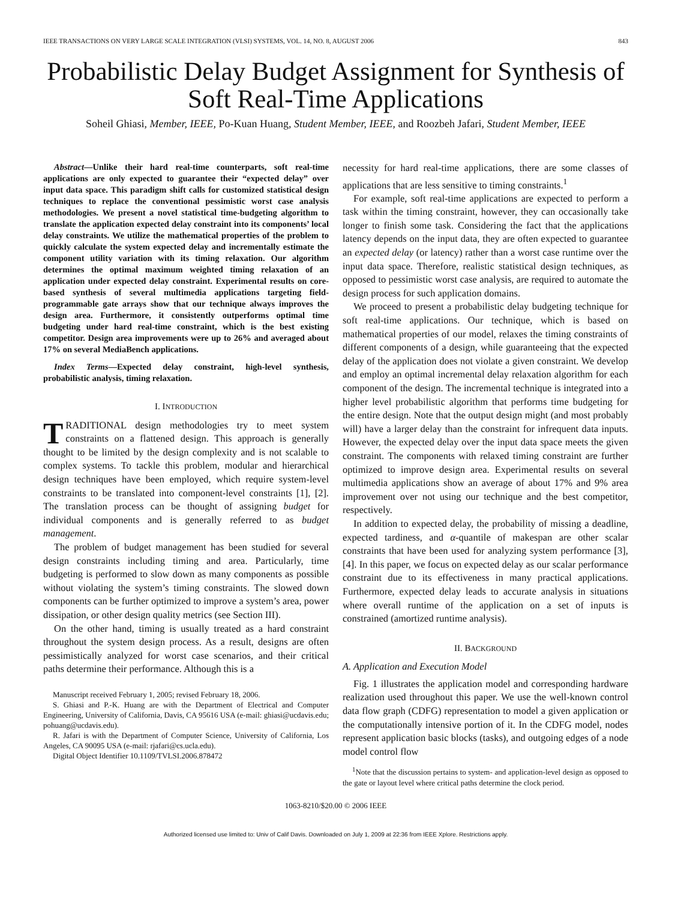IEEE TRANSACTIONS ON VERY LARGE SCALE INTEGRATION (VLSI) SYSTEMS, VOL. 14, NO. 8, AUGUST 2006 843
Probabilistic Delay Budget Assignment for Synthesis of Soft Real-Time Applications
Soheil Ghiasi, Member, IEEE, Po-Kuan Huang, Student Member, IEEE, and Roozbeh Jafari, Student Member, IEEE
Abstract—Unlike their hard real-time counterparts, soft real-time applications are only expected to guarantee their “expected delay” over input data space. This paradigm shift calls for customized statistical design techniques to replace the conventional pessimistic worst case analysis methodologies. We present a novel statistical time-budgeting algorithm to translate the application expected delay constraint into its components’ local delay constraints. We utilize the mathematical properties of the problem to quickly calculate the system expected delay and incrementally estimate the component utility variation with its timing relaxation. Our algorithm determines the optimal maximum weighted timing relaxation of an application under expected delay constraint. Experimental results on core-based synthesis of several multimedia applications targeting field-programmable gate arrays show that our technique always improves the design area. Furthermore, it consistently outperforms optimal time budgeting under hard real-time constraint, which is the best existing competitor. Design area improvements were up to 26% and averaged about 17% on several MediaBench applications.
Index Terms—Expected delay constraint, high-level synthesis, probabilistic analysis, timing relaxation.
I. INTRODUCTION
TRADITIONAL design methodologies try to meet system constraints on a flattened design. This approach is generally thought to be limited by the design complexity and is not scalable to complex systems. To tackle this problem, modular and hierarchical design techniques have been employed, which require system-level constraints to be translated into component-level constraints [1], [2]. The translation process can be thought of assigning budget for individual components and is generally referred to as budget management.
The problem of budget management has been studied for several design constraints including timing and area. Particularly, time budgeting is performed to slow down as many components as possible without violating the system’s timing constraints. The slowed down components can be further optimized to improve a system’s area, power dissipation, or other design quality metrics (see Section III).
On the other hand, timing is usually treated as a hard constraint throughout the system design process. As a result, designs are often pessimistically analyzed for worst case scenarios, and their critical paths determine their performance. Although this is a
Manuscript received February 1, 2005; revised February 18, 2006.
S. Ghiasi and P.-K. Huang are with the Department of Electrical and Computer Engineering, University of California, Davis, CA 95616 USA (e-mail: ghiasi@ucdavis.edu; pohuang@ucdavis.edu).
R. Jafari is with the Department of Computer Science, University of California, Los Angeles, CA 90095 USA (e-mail: rjafari@cs.ucla.edu).
Digital Object Identifier 10.1109/TVLSI.2006.878472
necessity for hard real-time applications, there are some classes of applications that are less sensitive to timing constraints.<sup>1</sup>
For example, soft real-time applications are expected to perform a task within the timing constraint, however, they can occasionally take longer to finish some task. Considering the fact that the applications latency depends on the input data, they are often expected to guarantee an expected delay (or latency) rather than a worst case runtime over the input data space. Therefore, realistic statistical design techniques, as opposed to pessimistic worst case analysis, are required to automate the design process for such application domains.
We proceed to present a probabilistic delay budgeting technique for soft real-time applications. Our technique, which is based on mathematical properties of our model, relaxes the timing constraints of different components of a design, while guaranteeing that the expected delay of the application does not violate a given constraint. We develop and employ an optimal incremental delay relaxation algorithm for each component of the design. The incremental technique is integrated into a higher level probabilistic algorithm that performs time budgeting for the entire design. Note that the output design might (and most probably will) have a larger delay than the constraint for infrequent data inputs. However, the expected delay over the input data space meets the given constraint. The components with relaxed timing constraint are further optimized to improve design area. Experimental results on several multimedia applications show an average of about 17% and 9% area improvement over not using our technique and the best competitor, respectively.
In addition to expected delay, the probability of missing a deadline, expected tardiness, and α-quantile of makespan are other scalar constraints that have been used for analyzing system performance [3], [4]. In this paper, we focus on expected delay as our scalar performance constraint due to its effectiveness in many practical applications. Furthermore, expected delay leads to accurate analysis in situations where overall runtime of the application on a set of inputs is constrained (amortized runtime analysis).
II. BACKGROUND
A. Application and Execution Model
Fig. 1 illustrates the application model and corresponding hardware realization used throughout this paper. We use the well-known control data flow graph (CDFG) representation to model a given application or the computationally intensive portion of it. In the CDFG model, nodes represent application basic blocks (tasks), and outgoing edges of a node model control flow
<sup>1</sup> Note that the discussion pertains to system- and application-level design as opposed to the gate or layout level where critical paths determine the clock period.
1063-8210/$20.00 © 2006 IEEE
Authorized licensed use limited to: Univ of Calif Davis. Downloaded on July 1, 2009 at 22:36 from IEEE Xplore. Restrictions apply.